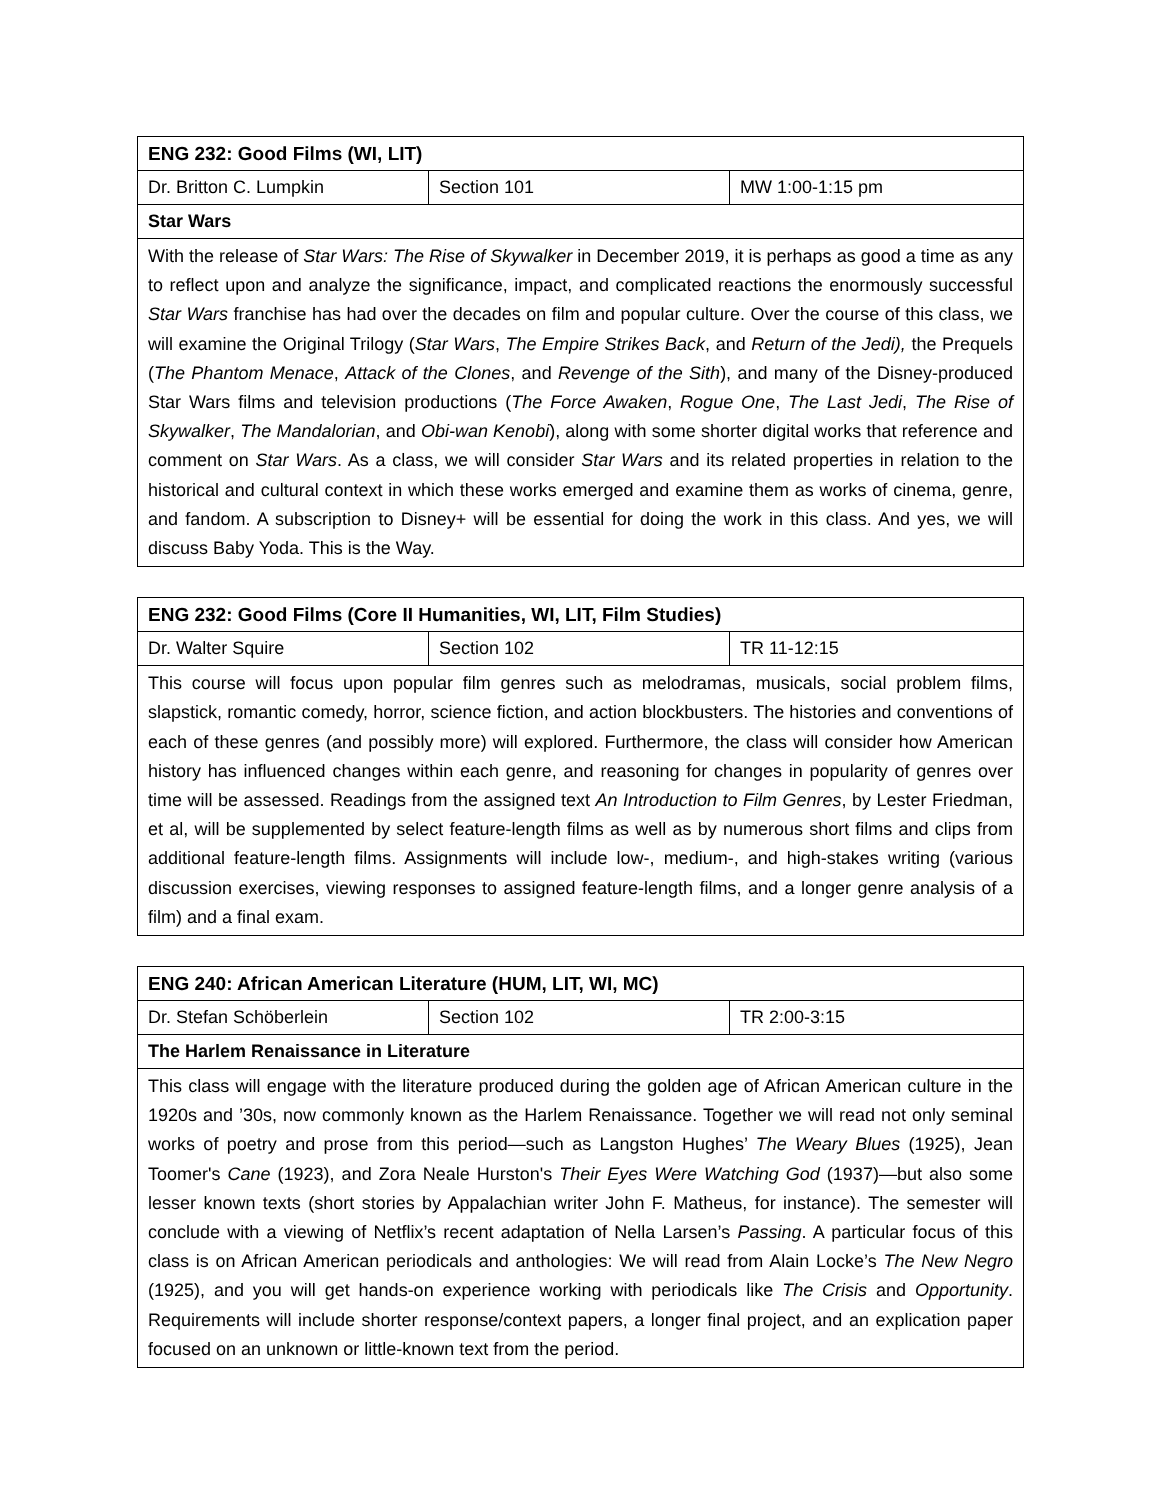| ENG 232: Good Films (WI, LIT) | | |
| Dr. Britton C. Lumpkin | Section 101 | MW 1:00-1:15 pm |
| Star Wars | | |
| With the release of Star Wars: The Rise of Skywalker in December 2019, it is perhaps as good a time as any to reflect upon and analyze the significance, impact, and complicated reactions the enormously successful Star Wars franchise has had over the decades on film and popular culture. Over the course of this class, we will examine the Original Trilogy ( Star Wars , The Empire Strikes Back , and Return of the Jedi), the Prequels ( The Phantom Menace , Attack of the Clones , and Revenge of the Sith ), and many of the Disney-produced Star Wars films and television productions ( The Force Awaken , Rogue One , The Last Jedi , The Rise of Skywalker , The Mandalorian , and Obi-wan Kenobi ), along with some shorter digital works that reference and comment on Star Wars . As a class, we will consider Star Wars and its related properties in relation to the historical and cultural context in which these works emerged and examine them as works of cinema, genre, and fandom. A subscription to Disney+ will be essential for doing the work in this class. And yes, we will discuss Baby Yoda. This is the Way. | | |
| ENG 232: Good Films (Core II Humanities, WI, LIT, Film Studies) | | |
| Dr. Walter Squire | Section 102 | TR 11-12:15 |
| This course will focus upon popular film genres such as melodramas, musicals, social problem films, slapstick, romantic comedy, horror, science fiction, and action blockbusters. The histories and conventions of each of these genres (and possibly more) will explored. Furthermore, the class will consider how American history has influenced changes within each genre, and reasoning for changes in popularity of genres over time will be assessed. Readings from the assigned text An Introduction to Film Genres , by Lester Friedman, et al, will be supplemented by select feature-length films as well as by numerous short films and clips from additional feature-length films. Assignments will include low-, medium-, and high-stakes writing (various discussion exercises, viewing responses to assigned feature-length films, and a longer genre analysis of a film) and a final exam. | | |
| ENG 240: African American Literature (HUM, LIT, WI, MC) | | |
| Dr. Stefan Schöberlein | Section 102 | TR 2:00-3:15 |
| The Harlem Renaissance in Literature | | |
| This class will engage with the literature produced during the golden age of African American culture in the 1920s and ’30s, now commonly known as the Harlem Renaissance. Together we will read not only seminal works of poetry and prose from this period—such as Langston Hughes’ The Weary Blues (1925), Jean Toomer's Cane (1923), and Zora Neale Hurston's Their Eyes Were Watching God (1937)—but also some lesser known texts (short stories by Appalachian writer John F. Matheus, for instance). The semester will conclude with a viewing of Netflix’s recent adaptation of Nella Larsen’s Passing . A particular focus of this class is on African American periodicals and anthologies: We will read from Alain Locke’s The New Negro (1925), and you will get hands-on experience working with periodicals like The Crisis and Opportunity . Requirements will include shorter response/context papers, a longer final project, and an explication paper focused on an unknown or little-known text from the period. | | |